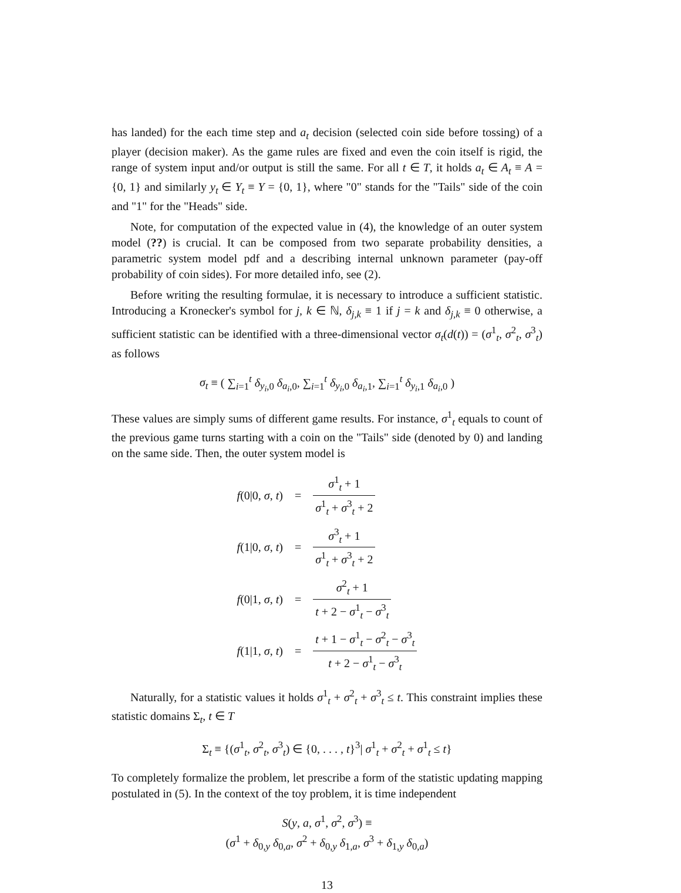has landed) for the each time step and a<sub>t</sub> decision (selected coin side before tossing) of a player (decision maker). As the game rules are fixed and even the coin itself is rigid, the range of system input and/or output is still the same. For all t ∈ T, it holds a<sub>t</sub> ∈ A<sub>t</sub> ≡ A = {0, 1} and similarly y<sub>t</sub> ∈ Y<sub>t</sub> ≡ Y = {0, 1}, where "0" stands for the "Tails" side of the coin and "1" for the "Heads" side.
Note, for computation of the expected value in (4), the knowledge of an outer system model (??) is crucial. It can be composed from two separate probability densities, a parametric system model pdf and a describing internal unknown parameter (pay-off probability of coin sides). For more detailed info, see (2).
Before writing the resulting formulae, it is necessary to introduce a sufficient statistic. Introducing a Kronecker's symbol for j, k ∈ ℕ, δ<sub>j,k</sub> ≡ 1 if j = k and δ<sub>j,k</sub> ≡ 0 otherwise, a sufficient statistic can be identified with a three-dimensional vector σ<sub>t</sub>(d(t)) = (σ<sup>1</sup><sub>t</sub>, σ<sup>2</sup><sub>t</sub>, σ<sup>3</sup><sub>t</sub>) as follows
σ<sub>t</sub> ≡ ( ∑<sub>i=1</sub><sup>t</sup> δ<sub>y<sub>i</sub>,0</sub> δ<sub>a<sub>i</sub>,0</sub>, ∑<sub>i=1</sub><sup>t</sup> δ<sub>y<sub>i</sub>,0</sub> δ<sub>a<sub>i</sub>,1</sub>, ∑<sub>i=1</sub><sup>t</sup> δ<sub>y<sub>i</sub>,1</sub> δ<sub>a<sub>i</sub>,0</sub> )
These values are simply sums of different game results. For instance, σ<sup>1</sup><sub>t</sub> equals to count of the previous game turns starting with a coin on the "Tails" side (denoted by 0) and landing on the same side. Then, the outer system model is
| f (0/0, σ , t ) | = | σ<sup>1</sup><sub>t</sub> + 1 σ<sup>1</sup><sub>t</sub> + σ<sup>3</sup><sub>t</sub> + 2 |
| f (1/0, σ , t ) | = | σ<sup>3</sup><sub>t</sub> + 1 σ<sup>1</sup><sub>t</sub> + σ<sup>3</sup><sub>t</sub> + 2 |
| f (0/1, σ , t ) | = | σ<sup>2</sup><sub>t</sub> + 1 t + 2 − σ<sup>1</sup><sub>t</sub> − σ<sup>3</sup><sub>t</sub> |
| f (1/1, σ , t ) | = | t + 1 − σ<sup>1</sup><sub>t</sub> − σ<sup>2</sup><sub>t</sub> − σ<sup>3</sup><sub>t</sub> t + 2 − σ<sup>1</sup><sub>t</sub> − σ<sup>3</sup><sub>t</sub> |
Naturally, for a statistic values it holds σ<sup>1</sup><sub>t</sub> + σ<sup>2</sup><sub>t</sub> + σ<sup>3</sup><sub>t</sub> ≤ t. This constraint implies these statistic domains Σ<sub>t</sub>, t ∈ T
Σ<sub>t</sub> ≡ {(σ<sup>1</sup><sub>t</sub>, σ<sup>2</sup><sub>t</sub>, σ<sup>3</sup><sub>t</sub>) ∈ {0, . . . , t}<sup>3</sup>| σ<sup>1</sup><sub>t</sub> + σ<sup>2</sup><sub>t</sub> + σ<sup>1</sup><sub>t</sub> ≤ t}
To completely formalize the problem, let prescribe a form of the statistic updating mapping postulated in (5). In the context of the toy problem, it is time independent
S(y, a, σ<sup>1</sup>, σ<sup>2</sup>, σ<sup>3</sup>) ≡
(σ<sup>1</sup> + δ<sub>0,y</sub> δ<sub>0,a</sub>, σ<sup>2</sup> + δ<sub>0,y</sub> δ<sub>1,a</sub>, σ<sup>3</sup> + δ<sub>1,y</sub> δ<sub>0,a</sub>)
13